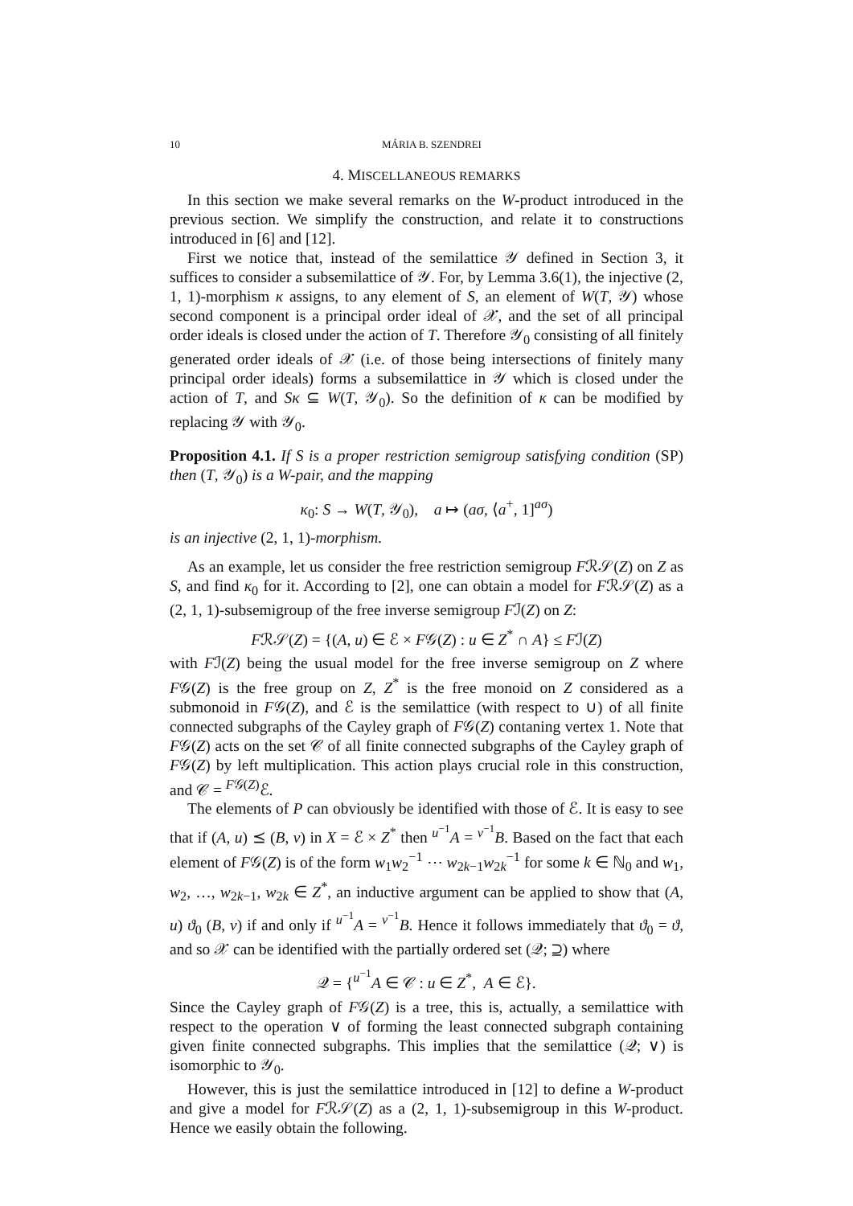10 MÁRIA B. SZENDREI
4. MISCELLANEOUS REMARKS
In this section we make several remarks on the W-product introduced in the previous section. We simplify the construction, and relate it to constructions introduced in [6] and [12].
First we notice that, instead of the semilattice 𝒴 defined in Section 3, it suffices to consider a subsemilattice of 𝒴. For, by Lemma 3.6(1), the injective (2, 1, 1)-morphism κ assigns, to any element of S, an element of W(T, 𝒴) whose second component is a principal order ideal of 𝒳, and the set of all principal order ideals is closed under the action of T. Therefore 𝒴<sub>0</sub> consisting of all finitely generated order ideals of 𝒳 (i.e. of those being intersections of finitely many principal order ideals) forms a subsemilattice in 𝒴 which is closed under the action of T, and Sκ ⊆ W(T, 𝒴<sub>0</sub>). So the definition of κ can be modified by replacing 𝒴 with 𝒴<sub>0</sub>.
Proposition 4.1. If S is a proper restriction semigroup satisfying condition (SP) then (T, 𝒴<sub>0</sub>) is a W-pair, and the mapping
κ<sub>0</sub>: S → W(T, 𝒴<sub>0</sub>), a ↦ (aσ, ⟨a<sup>+</sup>, 1]<sup>aσ</sup>)
is an injective (2, 1, 1)-morphism.
As an example, let us consider the free restriction semigroup Fℛ𝒮(Z) on Z as S, and find κ<sub>0</sub> for it. According to [2], one can obtain a model for Fℛ𝒮(Z) as a (2, 1, 1)-subsemigroup of the free inverse semigroup Fℐ(Z) on Z:
Fℛ𝒮(Z) = {(A, u) ∈ ℰ × F𝒢(Z) : u ∈ Z<sup>*</sup> ∩ A} ≤ Fℐ(Z)
with Fℐ(Z) being the usual model for the free inverse semigroup on Z where F𝒢(Z) is the free group on Z, Z<sup>*</sup> is the free monoid on Z considered as a submonoid in F𝒢(Z), and ℰ is the semilattice (with respect to ∪) of all finite connected subgraphs of the Cayley graph of F𝒢(Z) contaning vertex 1. Note that F𝒢(Z) acts on the set 𝒞 of all finite connected subgraphs of the Cayley graph of F𝒢(Z) by left multiplication. This action plays crucial role in this construction, and 𝒞 = <sup>F𝒢(Z)</sup>ℰ.
The elements of P can obviously be identified with those of ℰ. It is easy to see that if (A, u) ⪯ (B, v) in X = ℰ × Z<sup>*</sup> then <sup>u<sup>−1</sup></sup>A = <sup>v<sup>−1</sup></sup>B. Based on the fact that each element of F𝒢(Z) is of the form w<sub>1</sub>w<sub>2</sub><sup>−1</sup> ⋯ w<sub>2k−1</sub>w<sub>2k</sub><sup>−1</sup> for some k ∈ ℕ<sub>0</sub> and w<sub>1</sub>, w<sub>2</sub>, …, w<sub>2k−1</sub>, w<sub>2k</sub> ∈ Z<sup>*</sup>, an inductive argument can be applied to show that (A, u) ϑ<sub>0</sub> (B, v) if and only if <sup>u<sup>−1</sup></sup>A = <sup>v<sup>−1</sup></sup>B. Hence it follows immediately that ϑ<sub>0</sub> = ϑ, and so 𝒳 can be identified with the partially ordered set (𝒬; ⊇) where
𝒬 = {<sup>u<sup>−1</sup></sup>A ∈ 𝒞 : u ∈ Z<sup>*</sup>, A ∈ ℰ}.
Since the Cayley graph of F𝒢(Z) is a tree, this is, actually, a semilattice with respect to the operation ∨ of forming the least connected subgraph containing given finite connected subgraphs. This implies that the semilattice (𝒬; ∨) is isomorphic to 𝒴<sub>0</sub>.
However, this is just the semilattice introduced in [12] to define a W-product and give a model for Fℛ𝒮(Z) as a (2, 1, 1)-subsemigroup in this W-product. Hence we easily obtain the following.